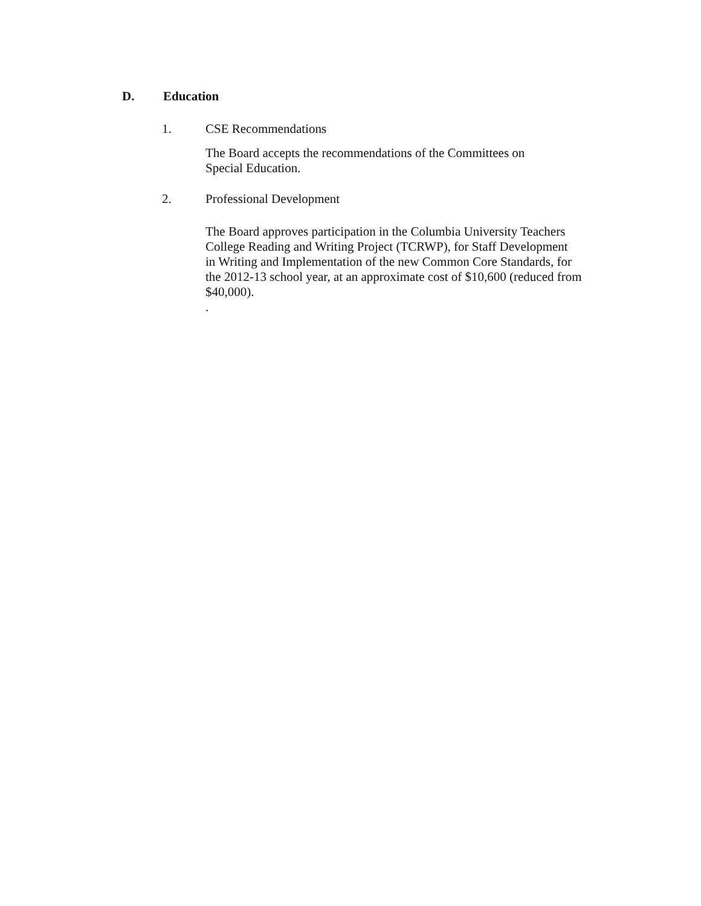D. Education
1. CSE Recommendations
The Board accepts the recommendations of the Committees on
Special Education.
2. Professional Development
The Board approves participation in the Columbia University Teachers
College Reading and Writing Project (TCRWP), for Staff Development
in Writing and Implementation of the new Common Core Standards, for
the 2012-13 school year, at an approximate cost of $10,600 (reduced from
$40,000).
.